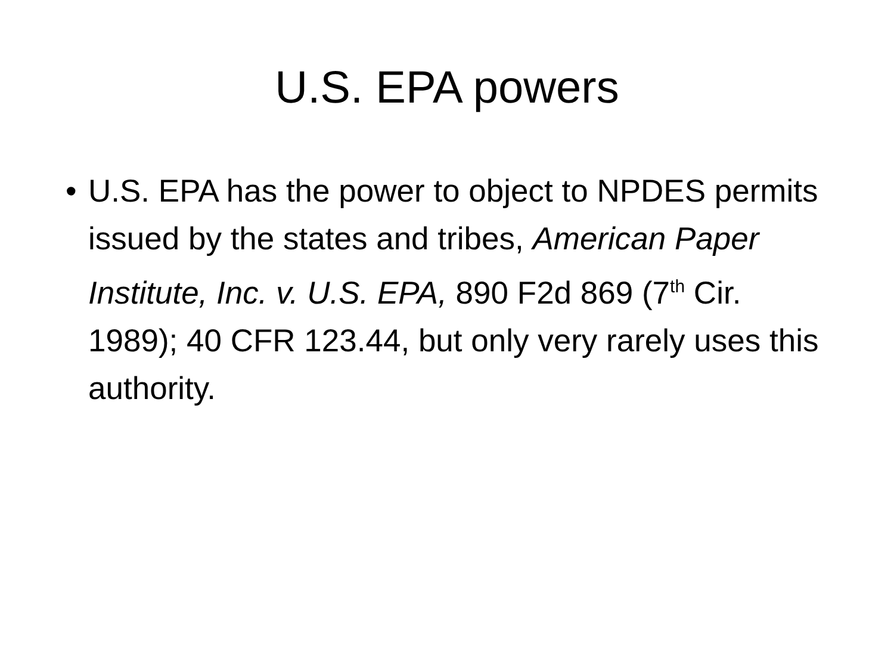U.S. EPA powers
• U.S. EPA has the power to object to NPDES permits issued by the states and tribes, American Paper Institute, Inc. v. U.S. EPA, 890 F2d 869 (7<sup>th</sup> Cir. 1989); 40 CFR 123.44, but only very rarely uses this authority.